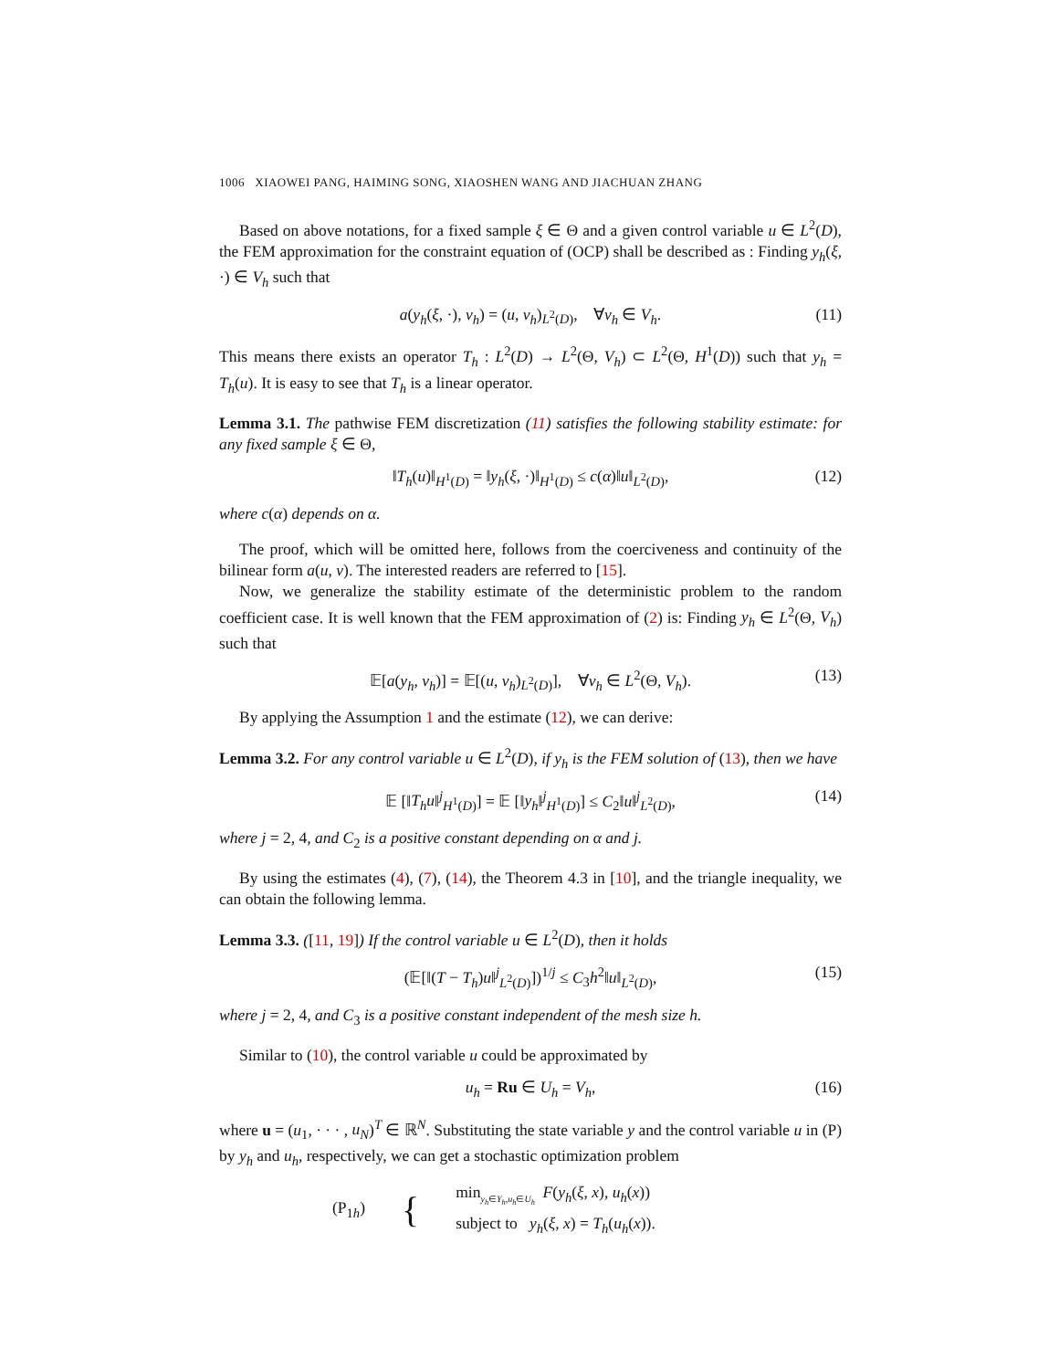1006 XIAOWEI PANG, HAIMING SONG, XIAOSHEN WANG AND JIACHUAN ZHANG
Based on above notations, for a fixed sample ξ ∈ Θ and a given control variable u ∈ L<sup>2</sup>(D), the FEM approximation for the constraint equation of (OCP) shall be described as : Finding y<sub>h</sub>(ξ, ·) ∈ V<sub>h</sub> such that
a(y<sub>h</sub>(ξ, ·), v<sub>h</sub>) = (u, v<sub>h</sub>)<sub>L<sup>2</sup>(D)</sub>, ∀v<sub>h</sub> ∈ V<sub>h</sub>. (11)
This means there exists an operator T<sub>h</sub> : L<sup>2</sup>(D) → L<sup>2</sup>(Θ, V<sub>h</sub>) ⊂ L<sup>2</sup>(Θ, H<sup>1</sup>(D)) such that y<sub>h</sub> = T<sub>h</sub>(u). It is easy to see that T<sub>h</sub> is a linear operator.
Lemma 3.1. The pathwise FEM discretization (11) satisfies the following stability estimate: for any fixed sample ξ ∈ Θ,
‖T<sub>h</sub>(u)‖<sub>H<sup>1</sup>(D)</sub> = ‖y<sub>h</sub>(ξ, ·)‖<sub>H<sup>1</sup>(D)</sub> ≤ c(α)‖u‖<sub>L<sup>2</sup>(D)</sub>, (12)
where c(α) depends on α.
The proof, which will be omitted here, follows from the coerciveness and continuity of the bilinear form a(u, v). The interested readers are referred to [15].
Now, we generalize the stability estimate of the deterministic problem to the random coefficient case. It is well known that the FEM approximation of (2) is: Finding y<sub>h</sub> ∈ L<sup>2</sup>(Θ, V<sub>h</sub>) such that
𝔼[a(y<sub>h</sub>, v<sub>h</sub>)] = 𝔼[(u, v<sub>h</sub>)<sub>L<sup>2</sup>(D)</sub>], ∀v<sub>h</sub> ∈ L<sup>2</sup>(Θ, V<sub>h</sub>). (13)
By applying the Assumption 1 and the estimate (12), we can derive:
Lemma 3.2. For any control variable u ∈ L<sup>2</sup>(D), if y<sub>h</sub> is the FEM solution of (13), then we have
𝔼 [‖T<sub>h</sub>u‖<sup>j</sup><sub>H<sup>1</sup>(D)</sub>] = 𝔼 [‖y<sub>h</sub>‖<sup>j</sup><sub>H<sup>1</sup>(D)</sub>] ≤ C<sub>2</sub>‖u‖<sup>j</sup><sub>L<sup>2</sup>(D)</sub>, (14)
where j = 2, 4, and C<sub>2</sub> is a positive constant depending on α and j.
By using the estimates (4), (7), (14), the Theorem 4.3 in [10], and the triangle inequality, we can obtain the following lemma.
Lemma 3.3. ([11, 19]) If the control variable u ∈ L<sup>2</sup>(D), then it holds
(𝔼[‖(T − T<sub>h</sub>)u‖<sup>j</sup><sub>L<sup>2</sup>(D)</sub>])<sup>1/j</sup> ≤ C<sub>3</sub>h<sup>2</sup>‖u‖<sub>L<sup>2</sup>(D)</sub>, (15)
where j = 2, 4, and C<sub>3</sub> is a positive constant independent of the mesh size h.
Similar to (10), the control variable u could be approximated by
u<sub>h</sub> = Ru ∈ U<sub>h</sub> = V<sub>h</sub>, (16)
where u = (u<sub>1</sub>, · · · , u<sub>N</sub>)<sup>T</sup> ∈ ℝ<sup>N</sup>. Substituting the state variable y and the control variable u in (P) by y<sub>h</sub> and u<sub>h</sub>, respectively, we can get a stochastic optimization problem
(P<sub>1h</sub>) { min<sub>y<sub>h</sub>∈Y<sub>h</sub>,u<sub>h</sub>∈U<sub>h</sub></sub> F(y<sub>h</sub>(ξ, x), u<sub>h</sub>(x))
subject to y<sub>h</sub>(ξ, x) = T<sub>h</sub>(u<sub>h</sub>(x)).